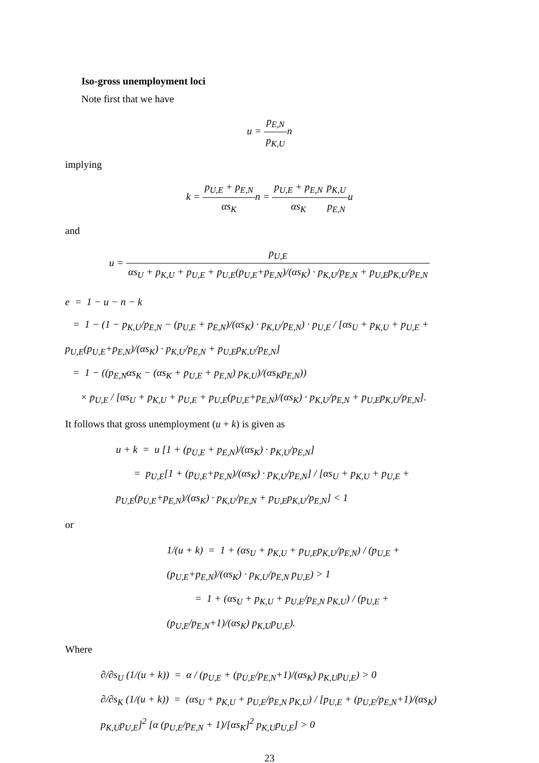Iso-gross unemployment loci
Note first that we have
u = p<sub>E,N</sub> p<sub>K,U</sub>n
implying
k = p<sub>U,E</sub> + p<sub>E,N</sub> αs<sub>K</sub>n = p<sub>U,E</sub> + p<sub>E,N</sub> αs<sub>K</sub> p<sub>K,U</sub> p<sub>E,N</sub>u
and
u = p<sub>U,E</sub> αs<sub>U</sub> + p<sub>K,U</sub> + p<sub>U,E</sub> + p<sub>U,E</sub>(p<sub>U,E</sub>+p<sub>E,N</sub>)/(αs<sub>K</sub>) · p<sub>K,U</sub>/p<sub>E,N</sub> + p<sub>U,E</sub>p<sub>K,U</sub>/p<sub>E,N</sub>
e = 1 − u − n − k
= 1 − (1 − p<sub>K,U</sub>/p<sub>E,N</sub> − (p<sub>U,E</sub> + p<sub>E,N</sub>)/(αs<sub>K</sub>) · p<sub>K,U</sub>/p<sub>E,N</sub>) · p<sub>U,E</sub> / [αs<sub>U</sub> + p<sub>K,U</sub> + p<sub>U,E</sub> + p<sub>U,E</sub>(p<sub>U,E</sub>+p<sub>E,N</sub>)/(αs<sub>K</sub>) · p<sub>K,U</sub>/p<sub>E,N</sub> + p<sub>U,E</sub>p<sub>K,U</sub>/p<sub>E,N</sub>]
= 1 − ((p<sub>E,N</sub>αs<sub>K</sub> − (αs<sub>K</sub> + p<sub>U,E</sub> + p<sub>E,N</sub>) p<sub>K,U</sub>)/(αs<sub>K</sub>p<sub>E,N</sub>))
× p<sub>U,E</sub> / [αs<sub>U</sub> + p<sub>K,U</sub> + p<sub>U,E</sub> + p<sub>U,E</sub>(p<sub>U,E</sub>+p<sub>E,N</sub>)/(αs<sub>K</sub>) · p<sub>K,U</sub>/p<sub>E,N</sub> + p<sub>U,E</sub>p<sub>K,U</sub>/p<sub>E,N</sub>].
It follows that gross unemployment (u + k) is given as
u + k = u [1 + (p<sub>U,E</sub> + p<sub>E,N</sub>)/(αs<sub>K</sub>) · p<sub>K,U</sub>/p<sub>E,N</sub>]
= p<sub>U,E</sub>[1 + (p<sub>U,E</sub>+p<sub>E,N</sub>)/(αs<sub>K</sub>) · p<sub>K,U</sub>/p<sub>E,N</sub>] / [αs<sub>U</sub> + p<sub>K,U</sub> + p<sub>U,E</sub> + p<sub>U,E</sub>(p<sub>U,E</sub>+p<sub>E,N</sub>)/(αs<sub>K</sub>) · p<sub>K,U</sub>/p<sub>E,N</sub> + p<sub>U,E</sub>p<sub>K,U</sub>/p<sub>E,N</sub>] < 1
or
1/(u + k) = 1 + (αs<sub>U</sub> + p<sub>K,U</sub> + p<sub>U,E</sub>p<sub>K,U</sub>/p<sub>E,N</sub>) / (p<sub>U,E</sub> + (p<sub>U,E</sub>+p<sub>E,N</sub>)/(αs<sub>K</sub>) · p<sub>K,U</sub>/p<sub>E,N</sub> p<sub>U,E</sub>) > 1
= 1 + (αs<sub>U</sub> + p<sub>K,U</sub> + p<sub>U,E</sub>/p<sub>E,N</sub> p<sub>K,U</sub>) / (p<sub>U,E</sub> + (p<sub>U,E</sub>/p<sub>E,N</sub>+1)/(αs<sub>K</sub>) p<sub>K,U</sub>p<sub>U,E</sub>).
Where
∂/∂s<sub>U</sub> (1/(u + k)) = α / (p<sub>U,E</sub> + (p<sub>U,E</sub>/p<sub>E,N</sub>+1)/(αs<sub>K</sub>) p<sub>K,U</sub>p<sub>U,E</sub>) > 0
∂/∂s<sub>K</sub> (1/(u + k)) = (αs<sub>U</sub> + p<sub>K,U</sub> + p<sub>U,E</sub>/p<sub>E,N</sub> p<sub>K,U</sub>) / [p<sub>U,E</sub> + (p<sub>U,E</sub>/p<sub>E,N</sub>+1)/(αs<sub>K</sub>) p<sub>K,U</sub>p<sub>U,E</sub>]<sup>2</sup> [α (p<sub>U,E</sub>/p<sub>E,N</sub> + 1)/[αs<sub>K</sub>]<sup>2</sup> p<sub>K,U</sub>p<sub>U,E</sub>] > 0
23